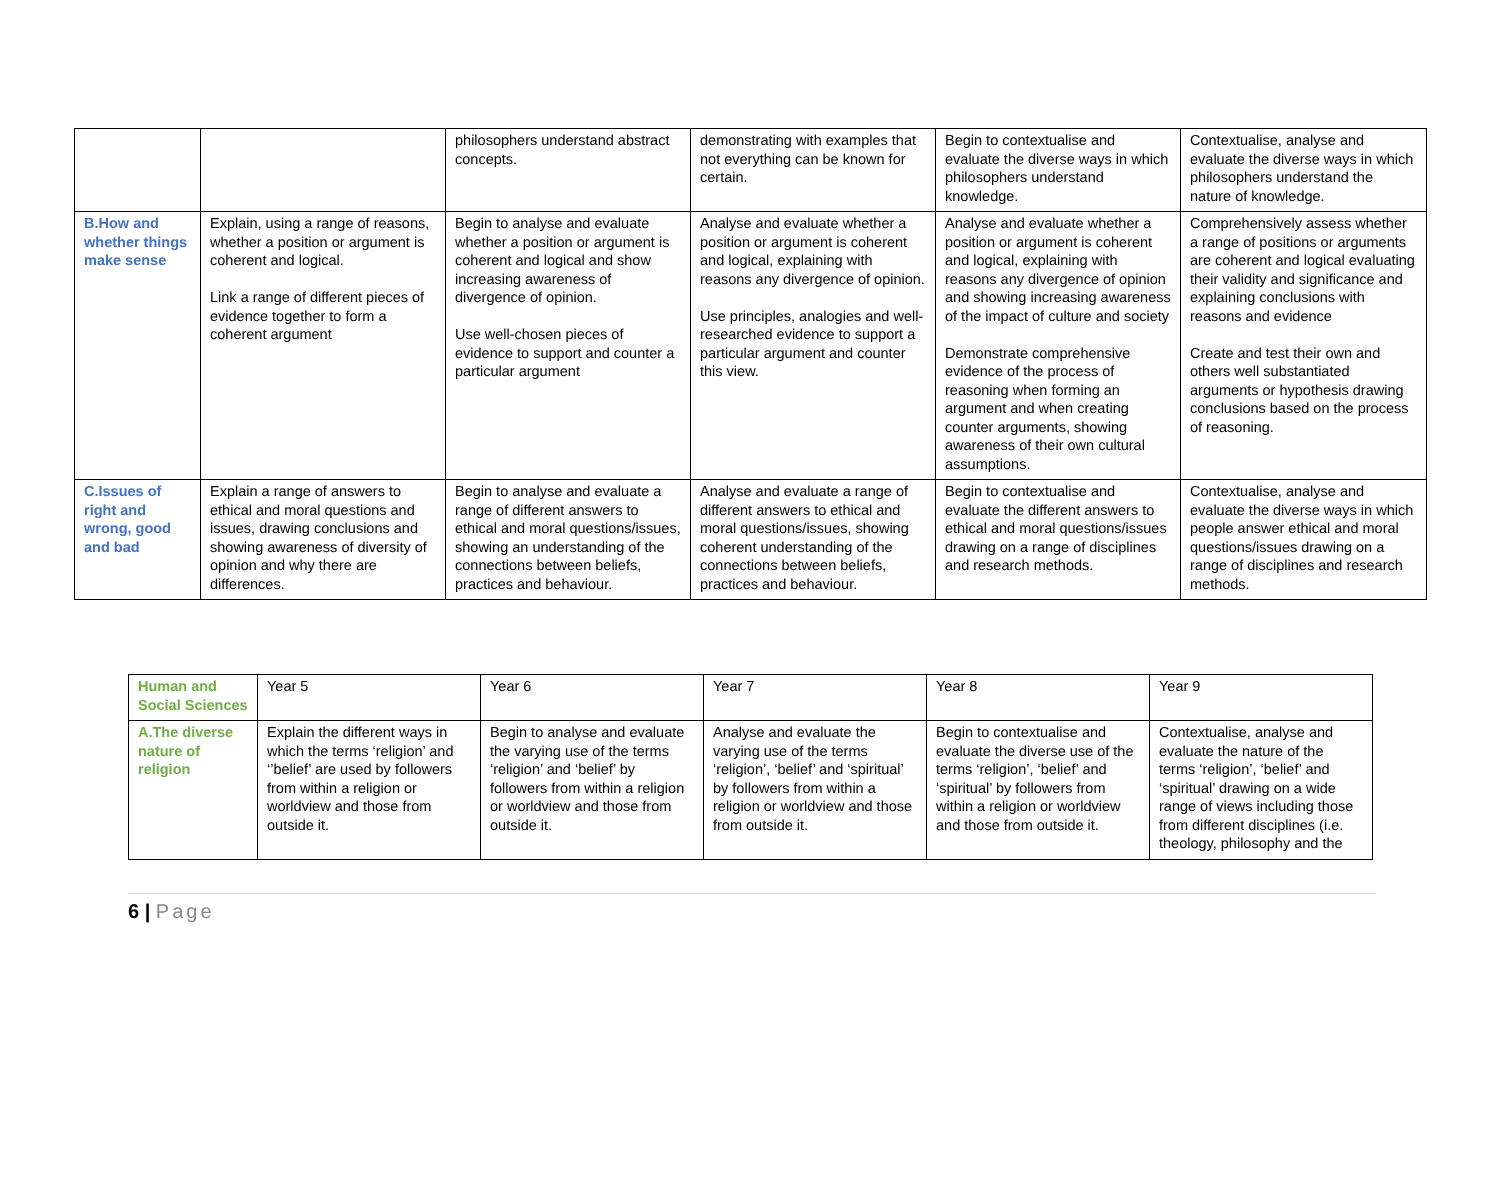| | | philosophers understand abstract concepts. | demonstrating with examples that not everything can be known for certain. | Begin to contextualise and evaluate the diverse ways in which philosophers understand knowledge. | Contextualise, analyse and evaluate the diverse ways in which philosophers understand the nature of knowledge. |
| B.How and whether things make sense | Explain, using a range of reasons, whether a position or argument is coherent and logical. Link a range of different pieces of evidence together to form a coherent argument | Begin to analyse and evaluate whether a position or argument is coherent and logical and show increasing awareness of divergence of opinion. Use well-chosen pieces of evidence to support and counter a particular argument | Analyse and evaluate whether a position or argument is coherent and logical, explaining with reasons any divergence of opinion. Use principles, analogies and well-researched evidence to support a particular argument and counter this view. | Analyse and evaluate whether a position or argument is coherent and logical, explaining with reasons any divergence of opinion and showing increasing awareness of the impact of culture and society Demonstrate comprehensive evidence of the process of reasoning when forming an argument and when creating counter arguments, showing awareness of their own cultural assumptions. | Comprehensively assess whether a range of positions or arguments are coherent and logical evaluating their validity and significance and explaining conclusions with reasons and evidence Create and test their own and others well substantiated arguments or hypothesis drawing conclusions based on the process of reasoning. |
| C.Issues of right and wrong, good and bad | Explain a range of answers to ethical and moral questions and issues, drawing conclusions and showing awareness of diversity of opinion and why there are differences. | Begin to analyse and evaluate a range of different answers to ethical and moral questions/issues, showing an understanding of the connections between beliefs, practices and behaviour. | Analyse and evaluate a range of different answers to ethical and moral questions/issues, showing coherent understanding of the connections between beliefs, practices and behaviour. | Begin to contextualise and evaluate the different answers to ethical and moral questions/issues drawing on a range of disciplines and research methods. | Contextualise, analyse and evaluate the diverse ways in which people answer ethical and moral questions/issues drawing on a range of disciplines and research methods. |
| Human and Social Sciences | Year 5 | Year 6 | Year 7 | Year 8 | Year 9 |
| A.The diverse nature of religion | Explain the different ways in which the terms ‘religion’ and ‘’belief’ are used by followers from within a religion or worldview and those from outside it. | Begin to analyse and evaluate the varying use of the terms ‘religion’ and ‘belief’ by followers from within a religion or worldview and those from outside it. | Analyse and evaluate the varying use of the terms ‘religion’, ‘belief’ and ‘spiritual’ by followers from within a religion or worldview and those from outside it. | Begin to contextualise and evaluate the diverse use of the terms ‘religion’, ‘belief’ and ‘spiritual’ by followers from within a religion or worldview and those from outside it. | Contextualise, analyse and evaluate the nature of the terms ‘religion’, ‘belief’ and ‘spiritual’ drawing on a wide range of views including those from different disciplines (i.e. theology, philosophy and the |
6 | Page